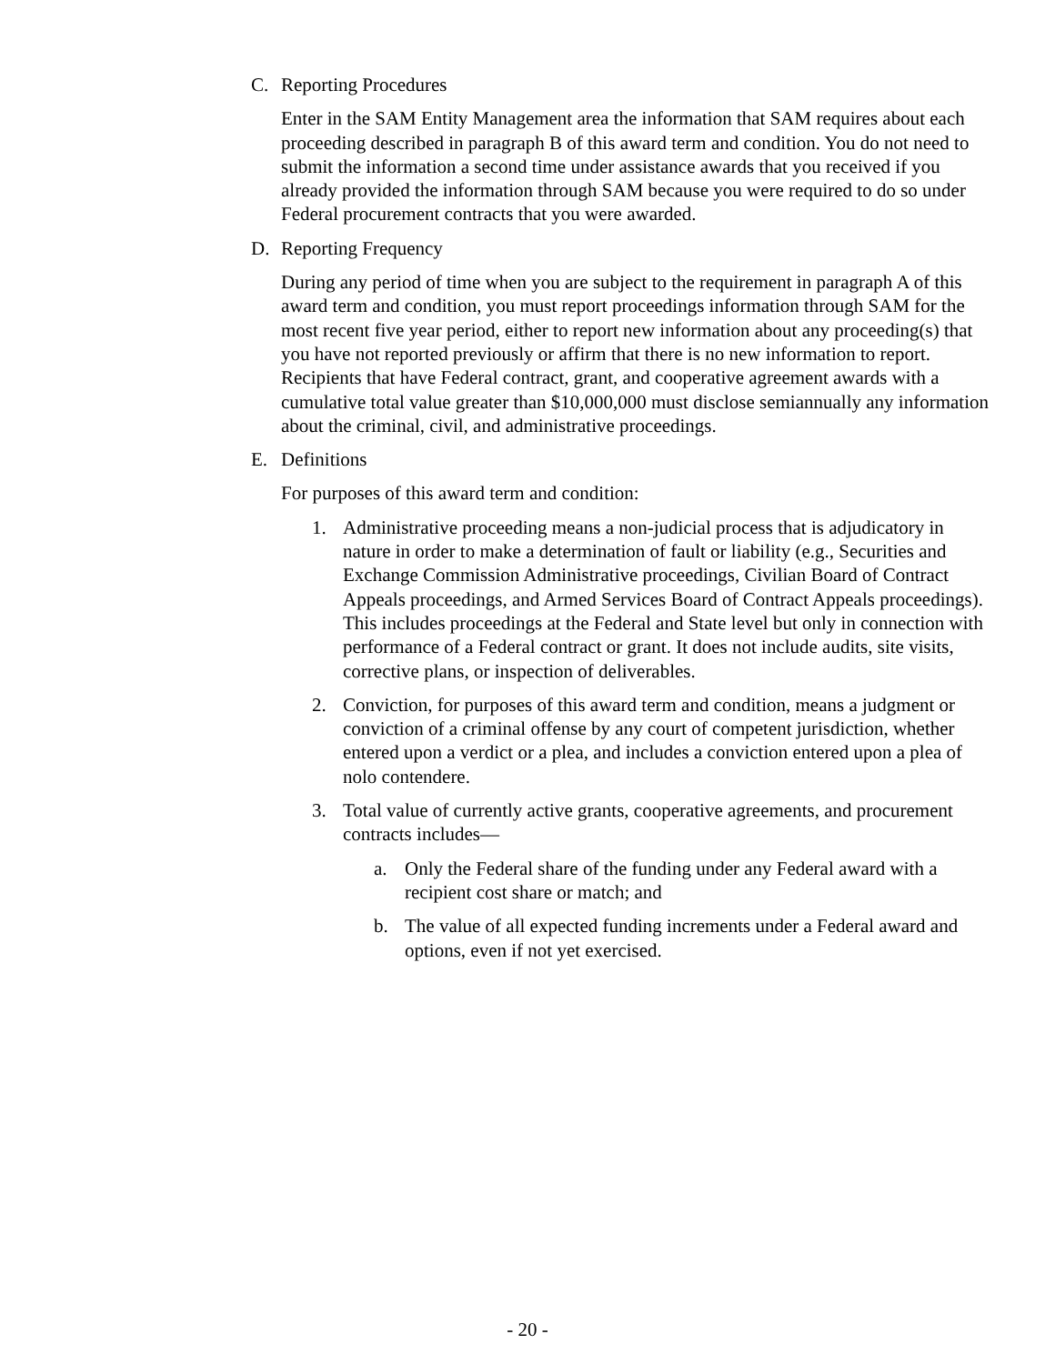C. Reporting Procedures
Enter in the SAM Entity Management area the information that SAM requires about each proceeding described in paragraph B of this award term and condition. You do not need to submit the information a second time under assistance awards that you received if you already provided the information through SAM because you were required to do so under Federal procurement contracts that you were awarded.
D. Reporting Frequency
During any period of time when you are subject to the requirement in paragraph A of this award term and condition, you must report proceedings information through SAM for the most recent five year period, either to report new information about any proceeding(s) that you have not reported previously or affirm that there is no new information to report. Recipients that have Federal contract, grant, and cooperative agreement awards with a cumulative total value greater than $10,000,000 must disclose semiannually any information about the criminal, civil, and administrative proceedings.
E. Definitions
For purposes of this award term and condition:
1. Administrative proceeding means a non-judicial process that is adjudicatory in nature in order to make a determination of fault or liability (e.g., Securities and Exchange Commission Administrative proceedings, Civilian Board of Contract Appeals proceedings, and Armed Services Board of Contract Appeals proceedings). This includes proceedings at the Federal and State level but only in connection with performance of a Federal contract or grant. It does not include audits, site visits, corrective plans, or inspection of deliverables.
2. Conviction, for purposes of this award term and condition, means a judgment or conviction of a criminal offense by any court of competent jurisdiction, whether entered upon a verdict or a plea, and includes a conviction entered upon a plea of nolo contendere.
3. Total value of currently active grants, cooperative agreements, and procurement contracts includes—
a. Only the Federal share of the funding under any Federal award with a recipient cost share or match; and
b. The value of all expected funding increments under a Federal award and options, even if not yet exercised.
- 20 -